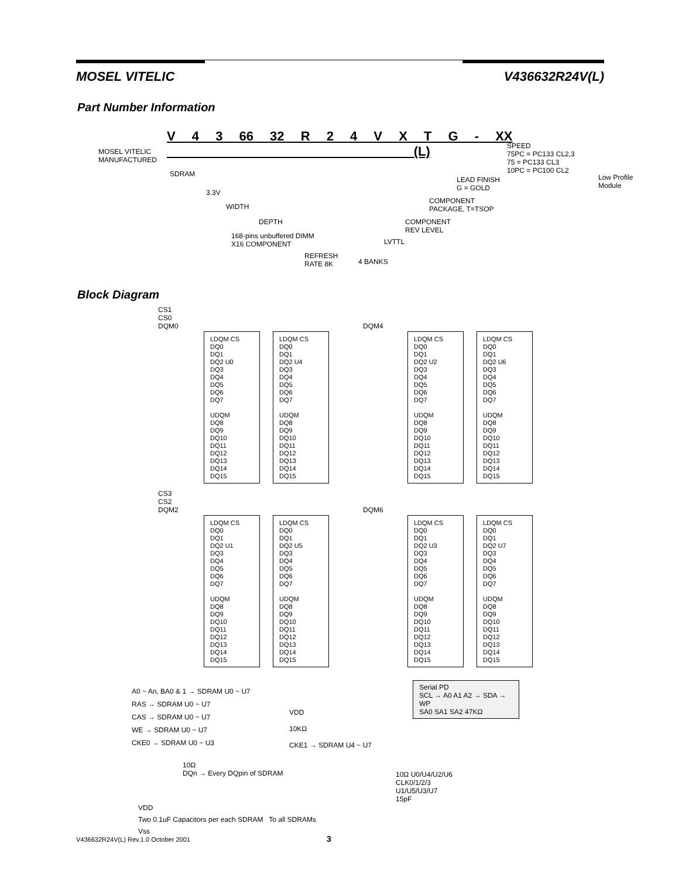MOSEL VITELIC V436632R24V(L)
Part Number Information
V 4 3 66 32 R 2 4 V X T G - XX (L)
MOSEL VITELIC
MANUFACTURED
SDRAM
3.3V
WIDTH
DEPTH
168-pins unbuffered DIMM
X16 COMPONENT
REFRESH
RATE 8K
4 BANKS
LVTTL
COMPONENT
REV LEVEL
COMPONENT
PACKAGE, T=TSOP
LEAD FINISH
G = GOLD
SPEED
75PC = PC133 CL2,3
75 = PC133 CL3
10PC = PC100 CL2
Low Profile
Module
Block Diagram
CS1
CS0
DQM0
DQM4
LDQM CS
DQ0
DQ1
DQ2 U0
DQ3
DQ4
DQ5
DQ6
DQ7
UDQM
DQ8
DQ9
DQ10
DQ11
DQ12
DQ13
DQ14
DQ15
LDQM CS
DQ0
DQ1
DQ2 U4
DQ3
DQ4
DQ5
DQ6
DQ7
UDQM
DQ8
DQ9
DQ10
DQ11
DQ12
DQ13
DQ14
DQ15
LDQM CS
DQ0
DQ1
DQ2 U2
DQ3
DQ4
DQ5
DQ6
DQ7
UDQM
DQ8
DQ9
DQ10
DQ11
DQ12
DQ13
DQ14
DQ15
LDQM CS
DQ0
DQ1
DQ2 U6
DQ3
DQ4
DQ5
DQ6
DQ7
UDQM
DQ8
DQ9
DQ10
DQ11
DQ12
DQ13
DQ14
DQ15
CS3
CS2
DQM2
DQM6
LDQM CS
DQ0
DQ1
DQ2 U1
DQ3
DQ4
DQ5
DQ6
DQ7
UDQM
DQ8
DQ9
DQ10
DQ11
DQ12
DQ13
DQ14
DQ15
LDQM CS
DQ0
DQ1
DQ2 U5
DQ3
DQ4
DQ5
DQ6
DQ7
UDQM
DQ8
DQ9
DQ10
DQ11
DQ12
DQ13
DQ14
DQ15
LDQM CS
DQ0
DQ1
DQ2 U3
DQ3
DQ4
DQ5
DQ6
DQ7
UDQM
DQ8
DQ9
DQ10
DQ11
DQ12
DQ13
DQ14
DQ15
LDQM CS
DQ0
DQ1
DQ2 U7
DQ3
DQ4
DQ5
DQ6
DQ7
UDQM
DQ8
DQ9
DQ10
DQ11
DQ12
DQ13
DQ14
DQ15
A0 ~ An, BA0 & 1 → SDRAM U0 ~ U7
RAS → SDRAM U0 ~ U7
CAS → SDRAM U0 ~ U7
WE → SDRAM U0 ~ U7
CKE0 → SDRAM U0 ~ U3
VDD
10KΩ
CKE1 → SDRAM U4 ~ U7
Serial PD
SCL → A0 A1 A2 → SDA → WP
SA0 SA1 SA2 47KΩ
10Ω
DQn → Every DQpin of SDRAM
10Ω U0/U4/U2/U6
CLK0/1/2/3
U1/U5/U3/U7
15pF
VDD
Two 0.1uF Capacitors per each SDRAM To all SDRAMs
Vss
V436632R24V(L) Rev.1.0 October 2001 3